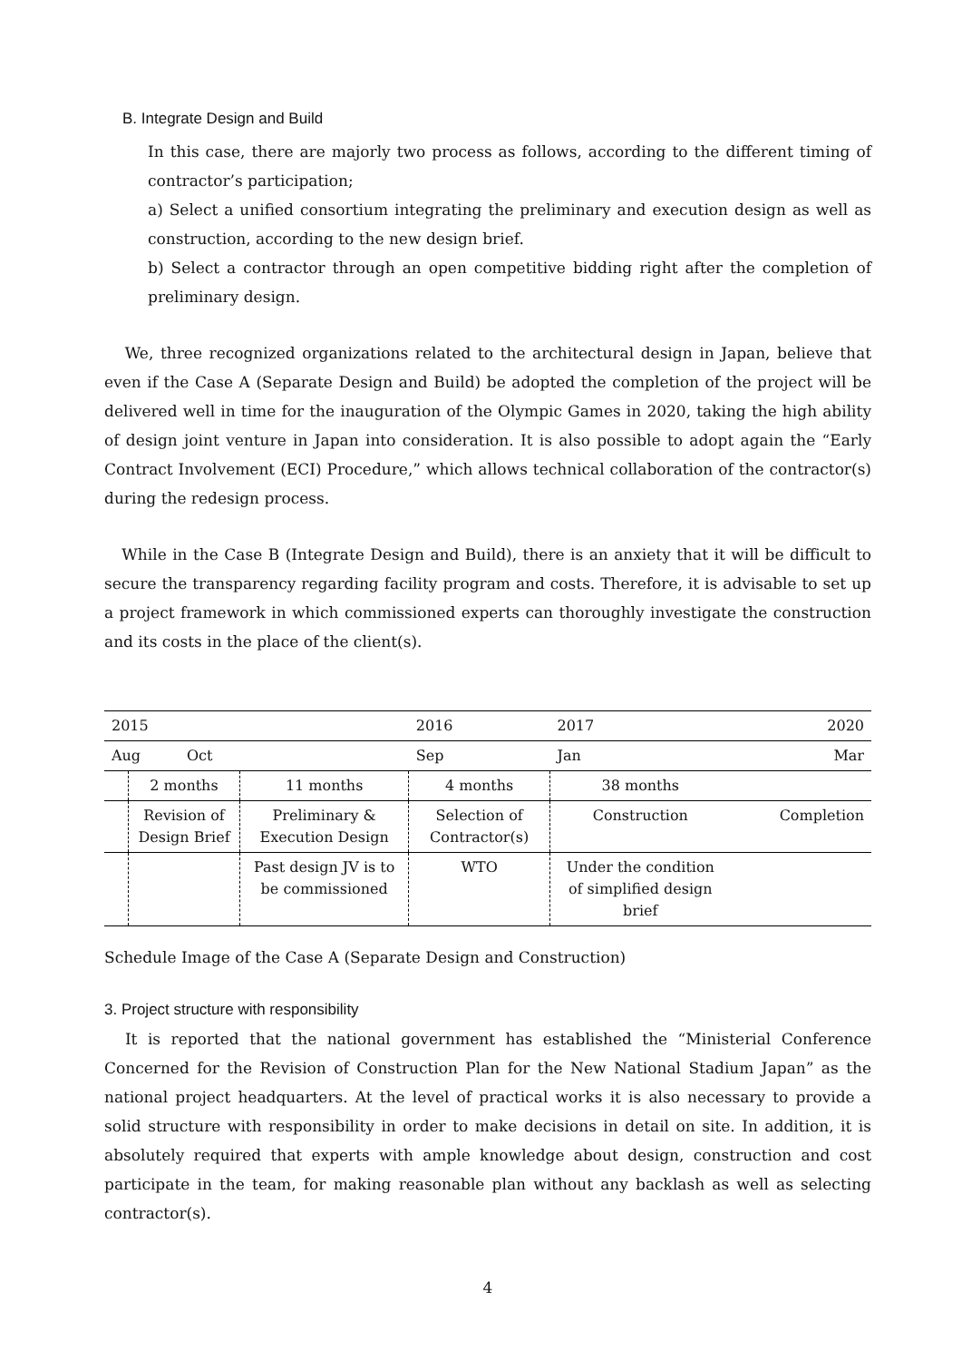B. Integrate Design and Build
In this case, there are majorly two process as follows, according to the different timing of contractor’s participation;
a) Select a unified consortium integrating the preliminary and execution design as well as construction, according to the new design brief.
b) Select a contractor through an open competitive bidding right after the completion of preliminary design.
We, three recognized organizations related to the architectural design in Japan, believe that even if the Case A (Separate Design and Build) be adopted the completion of the project will be delivered well in time for the inauguration of the Olympic Games in 2020, taking the high ability of design joint venture in Japan into consideration. It is also possible to adopt again the “Early Contract Involvement (ECI) Procedure,” which allows technical collaboration of the contractor(s) during the redesign process.
While in the Case B (Integrate Design and Build), there is an anxiety that it will be difficult to secure the transparency regarding facility program and costs. Therefore, it is advisable to set up a project framework in which commissioned experts can thoroughly investigate the construction and its costs in the place of the client(s).
| 2015 | | | 2016 | 2017 | | 2020 |
| Aug Oct | | | Sep | Jan | | Mar |
| | 2 months | 11 months | 4 months | 38 months | | |
| | Revision of Design Brief | Preliminary & Execution Design | Selection of Contractor(s) | Construction | | Completion |
| | | Past design JV is to be commissioned | WTO | Under the condition of simplified design brief | | |
Schedule Image of the Case A (Separate Design and Construction)
3. Project structure with responsibility
It is reported that the national government has established the “Ministerial Conference Concerned for the Revision of Construction Plan for the New National Stadium Japan” as the national project headquarters. At the level of practical works it is also necessary to provide a solid structure with responsibility in order to make decisions in detail on site. In addition, it is absolutely required that experts with ample knowledge about design, construction and cost participate in the team, for making reasonable plan without any backlash as well as selecting contractor(s).
4